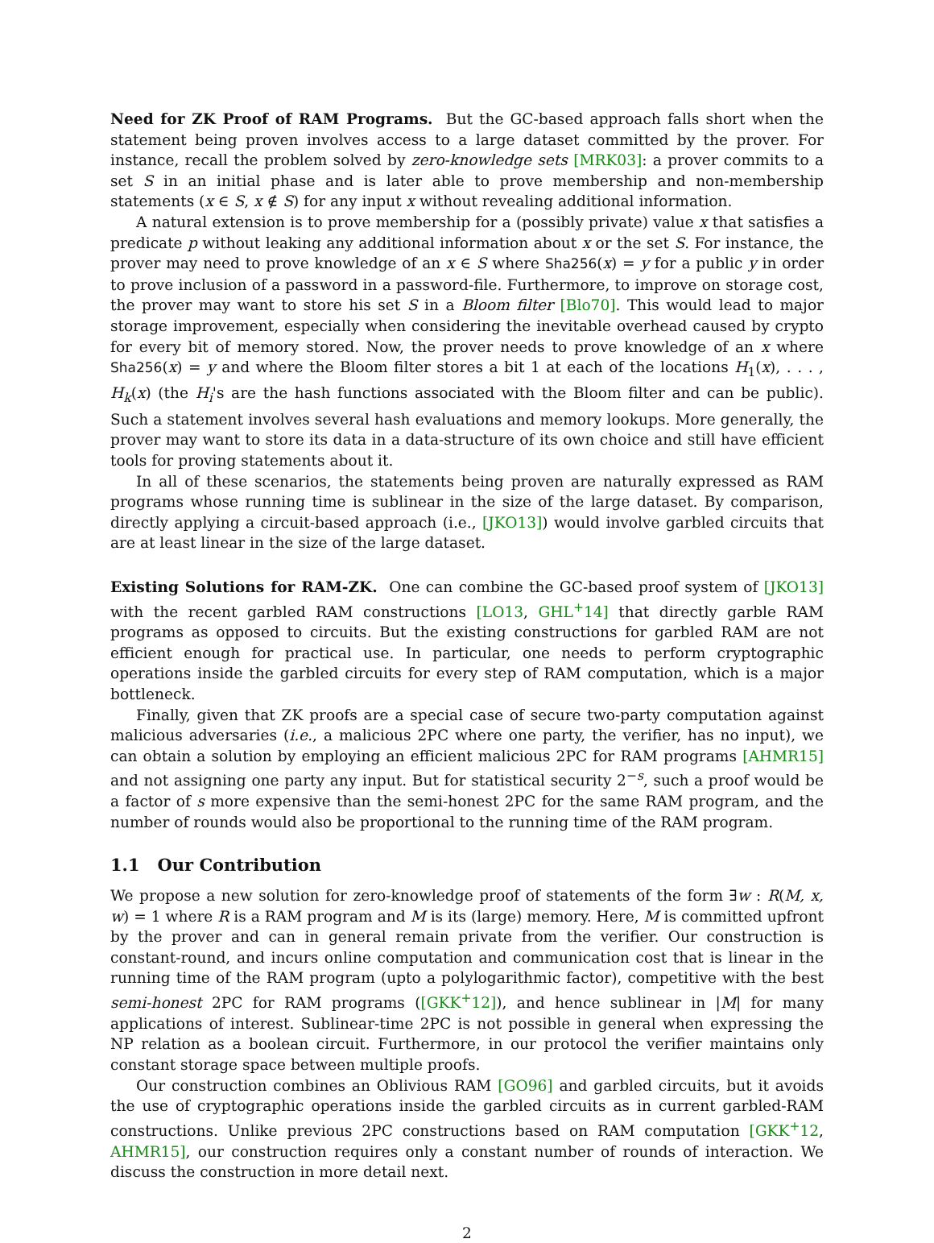Need for ZK Proof of RAM Programs. But the GC-based approach falls short when the statement being proven involves access to a large dataset committed by the prover. For instance, recall the problem solved by zero-knowledge sets [MRK03]: a prover commits to a set S in an initial phase and is later able to prove membership and non-membership statements (x ∈ S, x ∉ S) for any input x without revealing additional information.
A natural extension is to prove membership for a (possibly private) value x that satisfies a predicate p without leaking any additional information about x or the set S. For instance, the prover may need to prove knowledge of an x ∈ S where Sha256(x) = y for a public y in order to prove inclusion of a password in a password-file. Furthermore, to improve on storage cost, the prover may want to store his set S in a Bloom filter [Blo70]. This would lead to major storage improvement, especially when considering the inevitable overhead caused by crypto for every bit of memory stored. Now, the prover needs to prove knowledge of an x where Sha256(x) = y and where the Bloom filter stores a bit 1 at each of the locations H<sub>1</sub>(x), . . . , H<sub>k</sub>(x) (the H<sub>i</sub>'s are the hash functions associated with the Bloom filter and can be public). Such a statement involves several hash evaluations and memory lookups. More generally, the prover may want to store its data in a data-structure of its own choice and still have efficient tools for proving statements about it.
In all of these scenarios, the statements being proven are naturally expressed as RAM programs whose running time is sublinear in the size of the large dataset. By comparison, directly applying a circuit-based approach (i.e., [JKO13]) would involve garbled circuits that are at least linear in the size of the large dataset.
Existing Solutions for RAM-ZK. One can combine the GC-based proof system of [JKO13] with the recent garbled RAM constructions [LO13, GHL<sup>+</sup>14] that directly garble RAM programs as opposed to circuits. But the existing constructions for garbled RAM are not efficient enough for practical use. In particular, one needs to perform cryptographic operations inside the garbled circuits for every step of RAM computation, which is a major bottleneck.
Finally, given that ZK proofs are a special case of secure two-party computation against malicious adversaries (i.e., a malicious 2PC where one party, the verifier, has no input), we can obtain a solution by employing an efficient malicious 2PC for RAM programs [AHMR15] and not assigning one party any input. But for statistical security 2<sup>−s</sup>, such a proof would be a factor of s more expensive than the semi-honest 2PC for the same RAM program, and the number of rounds would also be proportional to the running time of the RAM program.
1.1 Our Contribution
We propose a new solution for zero-knowledge proof of statements of the form ∃w : R(M, x, w) = 1 where R is a RAM program and M is its (large) memory. Here, M is committed upfront by the prover and can in general remain private from the verifier. Our construction is constant-round, and incurs online computation and communication cost that is linear in the running time of the RAM program (upto a polylogarithmic factor), competitive with the best semi-honest 2PC for RAM programs ([GKK<sup>+</sup>12]), and hence sublinear in |M| for many applications of interest. Sublinear-time 2PC is not possible in general when expressing the NP relation as a boolean circuit. Furthermore, in our protocol the verifier maintains only constant storage space between multiple proofs.
Our construction combines an Oblivious RAM [GO96] and garbled circuits, but it avoids the use of cryptographic operations inside the garbled circuits as in current garbled-RAM constructions. Unlike previous 2PC constructions based on RAM computation [GKK<sup>+</sup>12, AHMR15], our construction requires only a constant number of rounds of interaction. We discuss the construction in more detail next.
2